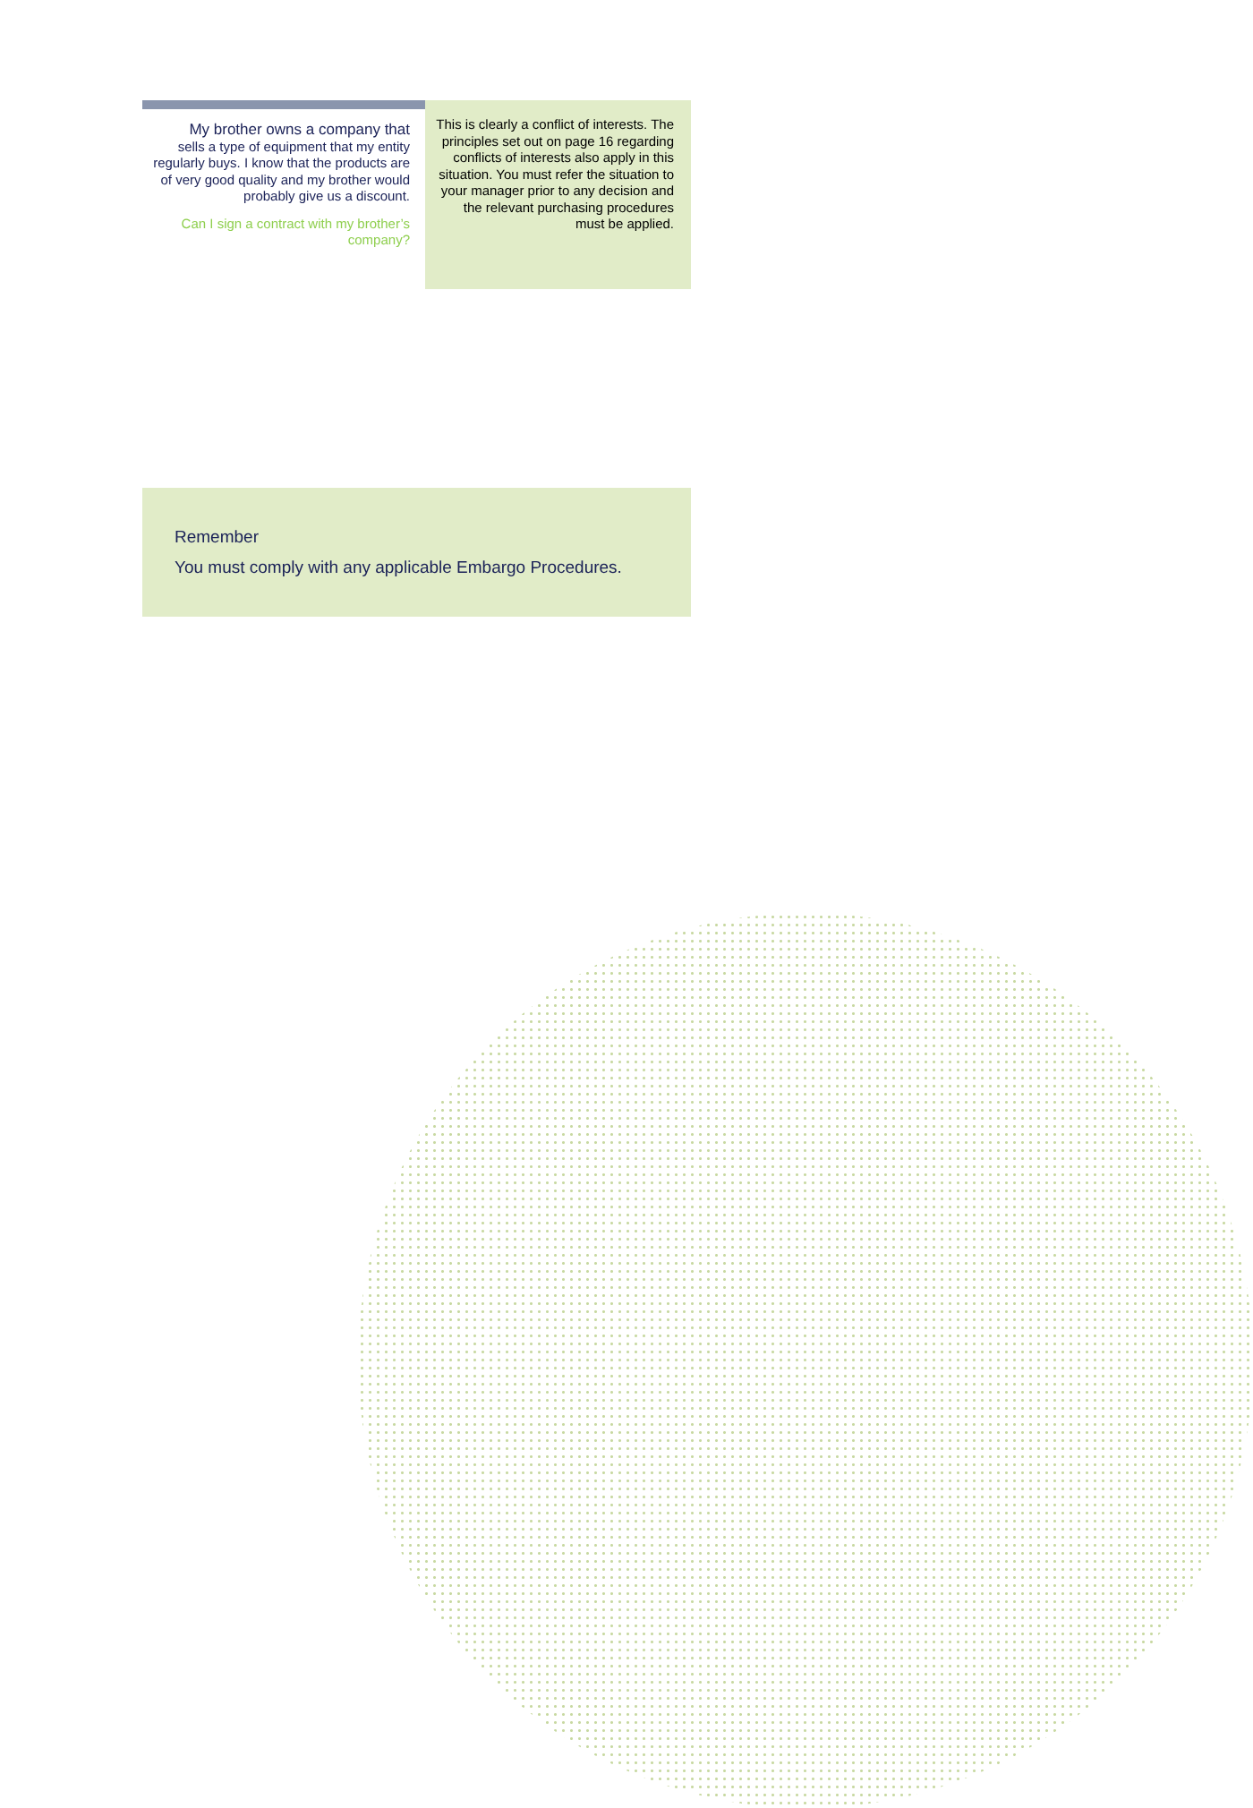My brother owns a company that
sells a type of equipment that my entity regularly buys. I know that the products are of very good quality and my brother would probably give us a discount.
Can I sign a contract with my brother’s company?
This is clearly a conflict of interests. The principles set out on page 16 regarding conflicts of interests also apply in this situation. You must refer the situation to your manager prior to any decision and the relevant purchasing procedures must be applied.
Remember
You must comply with any applicable Embargo Procedures.